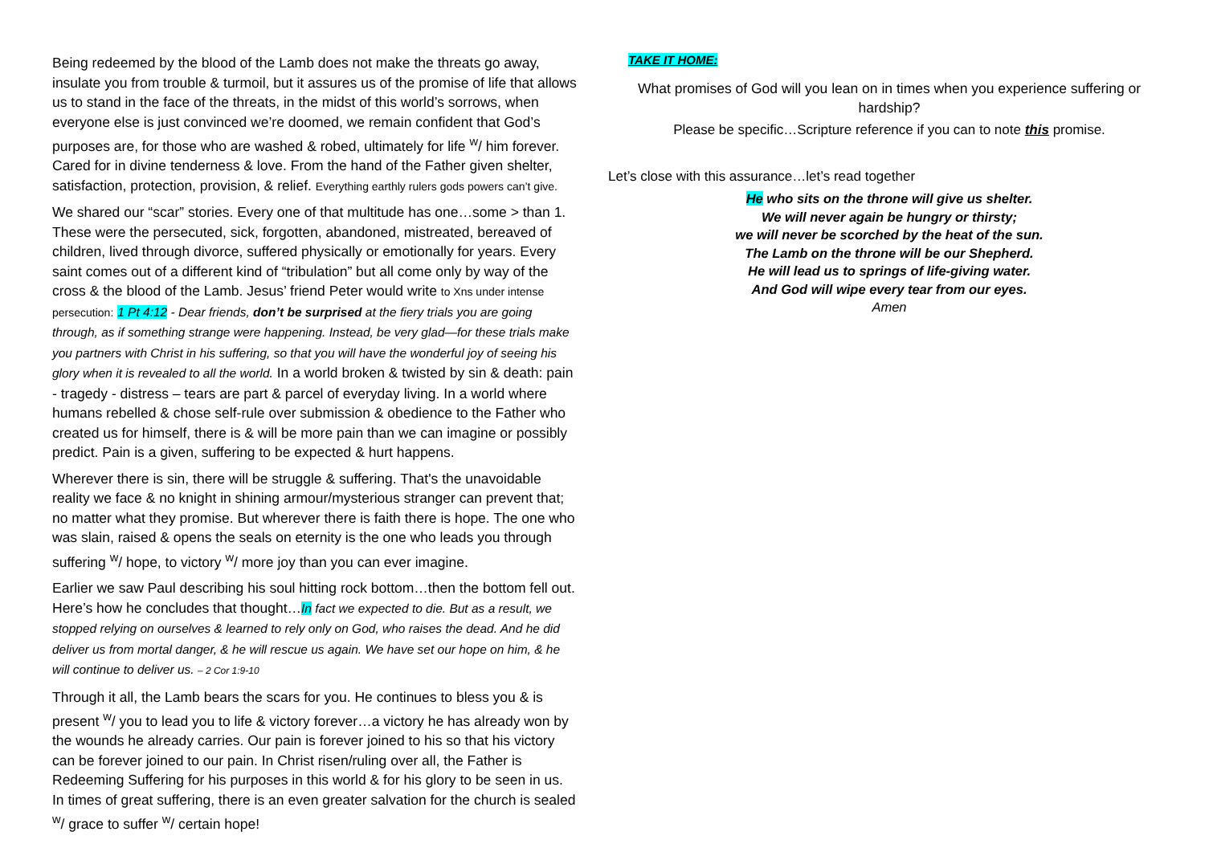Being redeemed by the blood of the Lamb does not make the threats go away, insulate you from trouble & turmoil, but it assures us of the promise of life that allows us to stand in the face of the threats, in the midst of this world’s sorrows, when everyone else is just convinced we’re doomed, we remain confident that God’s purposes are, for those who are washed & robed, ultimately for life <sup>w</sup>/ him forever. Cared for in divine tenderness & love. From the hand of the Father given shelter, satisfaction, protection, provision, & relief. Everything earthly rulers gods powers can’t give.
We shared our “scar” stories. Every one of that multitude has one…some > than 1. These were the persecuted, sick, forgotten, abandoned, mistreated, bereaved of children, lived through divorce, suffered physically or emotionally for years. Every saint comes out of a different kind of “tribulation” but all come only by way of the cross & the blood of the Lamb. Jesus’ friend Peter would write to Xns under intense persecution: 1 Pt 4:12 - Dear friends, don’t be surprised at the fiery trials you are going through, as if something strange were happening. Instead, be very glad—for these trials make you partners with Christ in his suffering, so that you will have the wonderful joy of seeing his glory when it is revealed to all the world. In a world broken & twisted by sin & death: pain - tragedy - distress – tears are part & parcel of everyday living. In a world where humans rebelled & chose self-rule over submission & obedience to the Father who created us for himself, there is & will be more pain than we can imagine or possibly predict. Pain is a given, suffering to be expected & hurt happens.
Wherever there is sin, there will be struggle & suffering. That's the unavoidable reality we face & no knight in shining armour/mysterious stranger can prevent that; no matter what they promise. But wherever there is faith there is hope. The one who was slain, raised & opens the seals on eternity is the one who leads you through suffering <sup>w</sup>/ hope, to victory <sup>w</sup>/ more joy than you can ever imagine.
Earlier we saw Paul describing his soul hitting rock bottom…then the bottom fell out. Here’s how he concludes that thought…In fact we expected to die. But as a result, we stopped relying on ourselves & learned to rely only on God, who raises the dead. And he did deliver us from mortal danger, & he will rescue us again. We have set our hope on him, & he will continue to deliver us. – 2 Cor 1:9-10
Through it all, the Lamb bears the scars for you. He continues to bless you & is present <sup>w</sup>/ you to lead you to life & victory forever…a victory he has already won by the wounds he already carries. Our pain is forever joined to his so that his victory can be forever joined to our pain. In Christ risen/ruling over all, the Father is Redeeming Suffering for his purposes in this world & for his glory to be seen in us. In times of great suffering, there is an even greater salvation for the church is sealed <sup>w</sup>/ grace to suffer <sup>w</sup>/ certain hope!
TAKE IT HOME:
What promises of God will you lean on in times when you experience suffering or hardship?
Please be specific…Scripture reference if you can to note this promise.
Let’s close with this assurance…let’s read together
He who sits on the throne will give us shelter.
We will never again be hungry or thirsty;
we will never be scorched by the heat of the sun.
The Lamb on the throne will be our Shepherd.
He will lead us to springs of life-giving water.
And God will wipe every tear from our eyes.
Amen